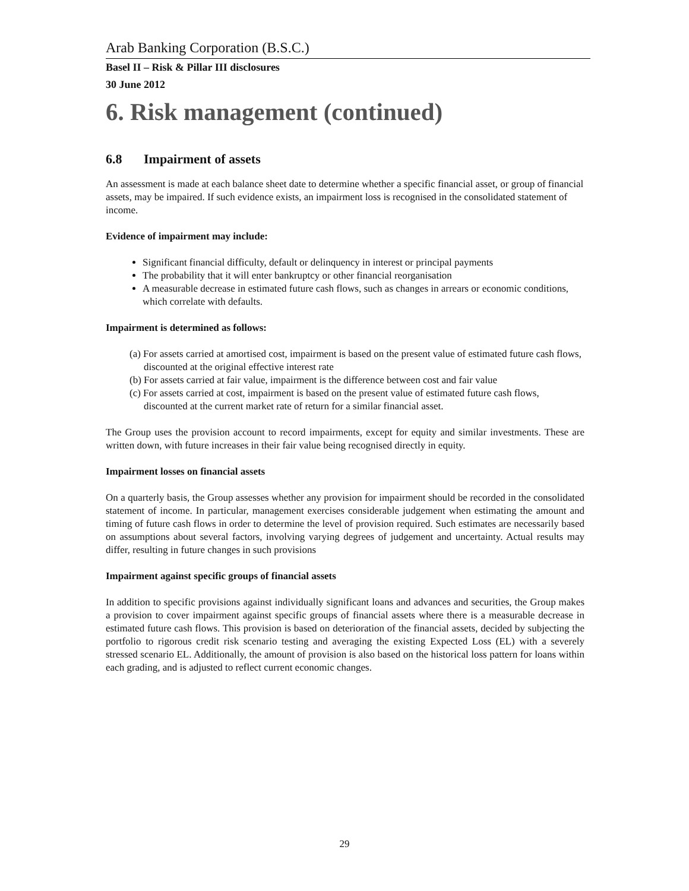Arab Banking Corporation (B.S.C.)
Basel II – Risk & Pillar III disclosures
30 June 2012
6. Risk management (continued)
6.8 Impairment of assets
An assessment is made at each balance sheet date to determine whether a specific financial asset, or group of financial assets, may be impaired. If such evidence exists, an impairment loss is recognised in the consolidated statement of income.
Evidence of impairment may include:
Significant financial difficulty, default or delinquency in interest or principal payments
The probability that it will enter bankruptcy or other financial reorganisation
A measurable decrease in estimated future cash flows, such as changes in arrears or economic conditions, which correlate with defaults.
Impairment is determined as follows:
(a) For assets carried at amortised cost, impairment is based on the present value of estimated future cash flows, discounted at the original effective interest rate
(b) For assets carried at fair value, impairment is the difference between cost and fair value
(c) For assets carried at cost, impairment is based on the present value of estimated future cash flows, discounted at the current market rate of return for a similar financial asset.
The Group uses the provision account to record impairments, except for equity and similar investments. These are written down, with future increases in their fair value being recognised directly in equity.
Impairment losses on financial assets
On a quarterly basis, the Group assesses whether any provision for impairment should be recorded in the consolidated statement of income. In particular, management exercises considerable judgement when estimating the amount and timing of future cash flows in order to determine the level of provision required. Such estimates are necessarily based on assumptions about several factors, involving varying degrees of judgement and uncertainty. Actual results may differ, resulting in future changes in such provisions
Impairment against specific groups of financial assets
In addition to specific provisions against individually significant loans and advances and securities, the Group makes a provision to cover impairment against specific groups of financial assets where there is a measurable decrease in estimated future cash flows. This provision is based on deterioration of the financial assets, decided by subjecting the portfolio to rigorous credit risk scenario testing and averaging the existing Expected Loss (EL) with a severely stressed scenario EL. Additionally, the amount of provision is also based on the historical loss pattern for loans within each grading, and is adjusted to reflect current economic changes.
29